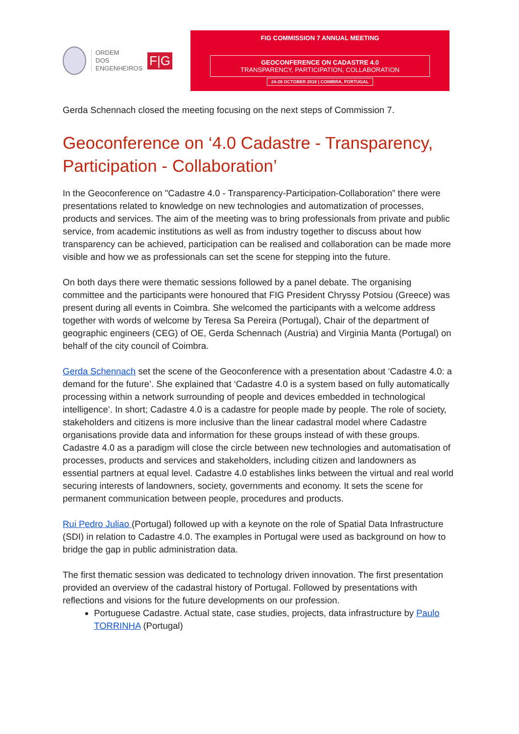ORDEM
DOS
ENGENHEIROS
F|G
FIG COMMISSION 7 ANNUAL MEETING
GEOCONFERENCE ON CADASTRE 4.0
TRANSPARENCY, PARTICIPATION, COLLABORATION
24-28 OCTOBER 2016 | COIMBRA, PORTUGAL
Gerda Schennach closed the meeting focusing on the next steps of Commission 7.
Geoconference on ‘4.0 Cadastre - Transparency, Participation - Collaboration’
In the Geoconference on "Cadastre 4.0 - Transparency-Participation-Collaboration” there were presentations related to knowledge on new technologies and automatization of processes, products and services. The aim of the meeting was to bring professionals from private and public service, from academic institutions as well as from industry together to discuss about how transparency can be achieved, participation can be realised and collaboration can be made more visible and how we as professionals can set the scene for stepping into the future.
On both days there were thematic sessions followed by a panel debate. The organising committee and the participants were honoured that FIG President Chryssy Potsiou (Greece) was present during all events in Coimbra. She welcomed the participants with a welcome address together with words of welcome by Teresa Sa Pereira (Portugal), Chair of the department of geographic engineers (CEG) of OE, Gerda Schennach (Austria) and Virginia Manta (Portugal) on behalf of the city council of Coimbra.
Gerda Schennach set the scene of the Geoconference with a presentation about ‘Cadastre 4.0: a demand for the future’. She explained that ‘Cadastre 4.0 is a system based on fully automatically processing within a network surrounding of people and devices embedded in technological intelligence’. In short; Cadastre 4.0 is a cadastre for people made by people. The role of society, stakeholders and citizens is more inclusive than the linear cadastral model where Cadastre organisations provide data and information for these groups instead of with these groups.
Cadastre 4.0 as a paradigm will close the circle between new technologies and automatisation of processes, products and services and stakeholders, including citizen and landowners as essential partners at equal level. Cadastre 4.0 establishes links between the virtual and real world securing interests of landowners, society, governments and economy. It sets the scene for permanent communication between people, procedures and products.
Rui Pedro Juliao (Portugal) followed up with a keynote on the role of Spatial Data Infrastructure (SDI) in relation to Cadastre 4.0. The examples in Portugal were used as background on how to bridge the gap in public administration data.
The first thematic session was dedicated to technology driven innovation. The first presentation provided an overview of the cadastral history of Portugal. Followed by presentations with reflections and visions for the future developments on our profession.
Portuguese Cadastre. Actual state, case studies, projects, data infrastructure by Paulo TORRINHA (Portugal)